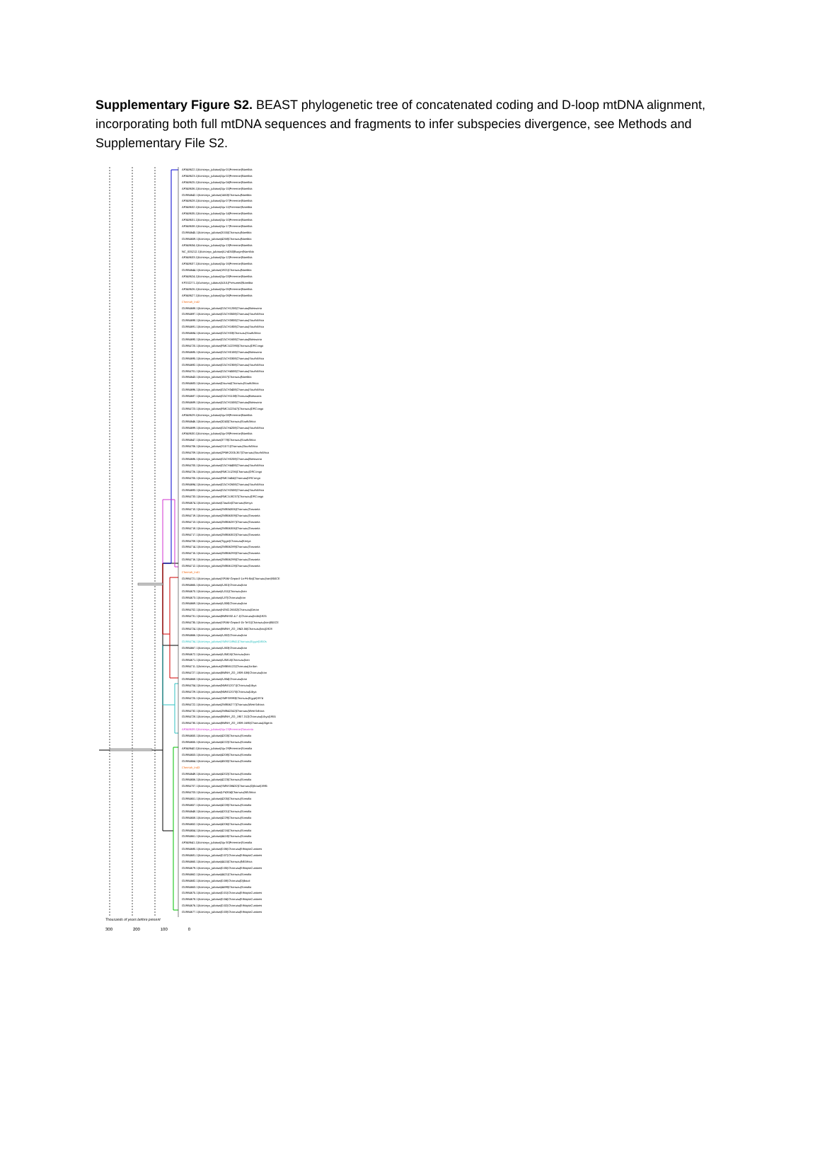Supplementary Figure S2. BEAST phylogenetic tree of concatenated coding and D-loop mtDNA alignment, incorporating both full mtDNA sequences and fragments to infer subspecies divergence, see Methods and Supplementary File S2.
AF348622.1|Acinonyx_jubatus|Aju-01|Freeman|Namibia
AF348623.1|Acinonyx_jubatus|Aju-02|Freeman|Namibia
AF348625.1|Acinonyx_jubatus|Aju-04|Freeman|Namibia
AF348636.1|Acinonyx_jubatus|Aju-15|Freeman|Namibia
GU984642.1|Acinonyx_jubatus|1463|Charruau|Namibia
AF348628.1|Acinonyx_jubatus|Aju-07|Freeman|Namibia
AF348632.1|Acinonyx_jubatus|Aju-11|Freeman|Namibia
AF348635.1|Acinonyx_jubatus|Aju-14|Freeman|Namibia
AF348631.1|Acinonyx_jubatus|Aju-10|Freeman|Namibia
AF348638.1|Acinonyx_jubatus|Aju-17|Freeman|Namibia
GU984645.1|Acinonyx_jubatus|3155|Charruau|Namibia
GU984659.1|Acinonyx_jubatus|4268|Charruau|Namibia
AF348634.1|Acinonyx_jubatus|Aju-13|Freeman|Namibia
NC_005212.1|Acinonyx_jubatus|AJ-4050|Burger|Namibia
AF348633.1|Acinonyx_jubatus|Aju-12|Freeman|Namibia
AF348637.1|Acinonyx_jubatus|Aju-16|Freeman|Namibia
GU984644.1|Acinonyx_jubatus|1921|Charruau|Namibia
AF348624.1|Acinonyx_jubatus|Aju-03|Freeman|Namibia
KP202271.1|Acinonyx_jubatus|AJUL|Presumed|Namibia
AF348626.1|Acinonyx_jubatus|Aju-05|Freeman|Namibia
AF348627.1|Acinonyx_jubatus|Aju-06|Freeman|Namibia
Cheetah_Ind2
GU984688.1|Acinonyx_jubatus|GACH1208|Charruau|Botswana
GU984697.1|Acinonyx_jubatus|GACH3508|Charruau|SouthAfrica
GU984698.1|Acinonyx_jubatus|GACH3808|Charruau|SouthAfrica
GU984691.1|Acinonyx_jubatus|GACH1808|Charruau|SouthAfrica
GU984684.1|Acinonyx_jubatus|GACH33|Charruau|SouthAfrica
GU984690.1|Acinonyx_jubatus|GACH1608|Charruau|Botswana
GU984720.1|Acinonyx_jubatus|RMCA22390|Charruau|DRCongo
GU984685.1|Acinonyx_jubatus|GACH0108|Charruau|Botswana
GU984695.1|Acinonyx_jubatus|GACH3308|Charruau|SouthAfrica
GU984692.1|Acinonyx_jubatus|GACH2308|Charruau|SouthAfrica
GU984701.1|Acinonyx_jubatus|GACH4508|Charruau|SouthAfrica
GU984643.1|Acinonyx_jubatus|1557|Charruau|Namibia
GU984683.1|Acinonyx_jubatus|Douma|Charruau|SouthAfrica
GU984696.1|Acinonyx_jubatus|GACH3408|Charruau|SouthAfrica
GU984687.1|Acinonyx_jubatus|GACH1108|Charruau|Botswana
GU984689.1|Acinonyx_jubatus|GACH1508|Charruau|Botswana
GU984723.1|Acinonyx_jubatus|RMCA22347|Charruau|DRCongo
AF348629.1|Acinonyx_jubatus|Aju-08|Freeman|Namibia
GU984646.1|Acinonyx_jubatus|3240|Charruau|SouthAfrica
GU984699.1|Acinonyx_jubatus|GACH4208|Charruau|SouthAfrica
AF348630.1|Acinonyx_jubatus|Aju-09|Freeman|Namibia
GU984647.1|Acinonyx_jubatus|3778|Charruau|SouthAfrica
GU984706.1|Acinonyx_jubatus|S1571|Charruau|SouthAfrica
GU984709.1|Acinonyx_jubatus|ZFMK2005.357|Charruau|SouthAfrica
GU984686.1|Acinonyx_jubatus|GACH0208|Charruau|Botswana
GU984700.1|Acinonyx_jubatus|GACH4408|Charruau|SouthAfrica
GU984726.1|Acinonyx_jubatus|RMCA1236|Charruau|DRCongo
GU984705.1|Acinonyx_jubatus|RMCA454|Charruau|DRCongo
GU984694.1|Acinonyx_jubatus|GACH2608|Charruau|SouthAfrica
GU984693.1|Acinonyx_jubatus|GACH2508|Charruau|SouthAfrica
GU984733.1|Acinonyx_jubatus|RMCA19237|Charruau|DRCongo
GU984674.1|Acinonyx_jubatus|Claudia|Charruau|Kenya
GU984710.1|Acinonyx_jubatus|ZMB34306|Charruau|Tanzania
GU984719.1|Acinonyx_jubatus|ZMB56309|Charruau|Tanzania
GU984713.1|Acinonyx_jubatus|ZMB56287|Charruau|Tanzania
GU984718.1|Acinonyx_jubatus|ZMB56306|Charruau|Tanzania
GU984717.1|Acinonyx_jubatus|ZMB56302|Charruau|Tanzania
GU984708.1|Acinonyx_jubatus|Tigger|Charruau|Kenya
GU984714.1|Acinonyx_jubatus|ZMB56289|Charruau|Tanzania
GU984715.1|Acinonyx_jubatus|ZMB56293|Charruau|Tanzania
GU984716.1|Acinonyx_jubatus|ZMB56299|Charruau|Tanzania
GU984712.1|Acinonyx_jubatus|ZMB56128|Charruau|Tanzania
Cheetah_Ind1
GU984721.1|Acinonyx_jubatus|SPAM-Gepard-1a-F6-Ba|Charruau|Iran|850CE
GU984665.1|Acinonyx_jubatus|AJI01|Charruau|Iran
GU984670.1|Acinonyx_jubatus|AJI11|Charruau|Iran
GU984673.1|Acinonyx_jubatus|AJIT|Charruau|Iran
GU984669.1|Acinonyx_jubatus|AJI08|Charruau|Iran
GU984702.1|Acinonyx_jubatus|HZM2.26502|Charruau|Oman
GU984731.1|Acinonyx_jubatus|BMNH32.4.7.1|Charruau|India|1925
GU984735.1|Acinonyx_jubatus|SPAM-Gepard-1b-TeS1|Charruau|Iran|850CE
GU984724.1|Acinonyx_jubatus|BMNH_ZD_1943.56|Charruau|Iraq|1928
GU984666.1|Acinonyx_jubatus|AJI02|Charruau|Iran
GU984734.1|Acinonyx_jubatus|SMNS18941|Charruau|Egypt|1850s
GU984667.1|Acinonyx_jubatus|AJI03|Charruau|Iran
GU984672.1|Acinonyx_jubatus|AJIM2A|Charruau|Iran
GU984671.1|Acinonyx_jubatus|AJIM1A|Charruau|Iran
GU984711.1|Acinonyx_jubatus|ZMB56122|Charruau|Jordan
GU984727.1|Acinonyx_jubatus|BMNH_ZD_1939.536|Charruau|Iran
GU984668.1|Acinonyx_jubatus|AJI04|Charruau|Iran
GU984704.1|Acinonyx_jubatus|NMW12071|Charruau|Libya
GU984729.1|Acinonyx_jubatus|NMW12070|Charruau|Libya
GU984725.1|Acinonyx_jubatus|SMFS8993|Charruau|Egypt|1974
GU984722.1|Acinonyx_jubatus|ZMB56277|Charruau|WestSahara
GU984732.1|Acinonyx_jubatus|ZMB42242|Charruau|WestSahara
GU984728.1|Acinonyx_jubatus|BMNH_ZD_1957.312|Charruau|Libya|1955
GU984730.1|Acinonyx_jubatus|BMNH_ZD_1939.1685|Charruau|Algeria
AF348639.1|Acinonyx_jubatus|Aju-23|Freeman|Tanzania
GU984650.1|Acinonyx_jubatus|4203|Charruau|Somalia
GU984655.1|Acinonyx_jubatus|4222|Charruau|Somalia
AF348640.1|Acinonyx_jubatus|Aju-29|Freeman|Somalia
GU984653.1|Acinonyx_jubatus|4208|Charruau|Somalia
GU984664.1|Acinonyx_jubatus|4500|Charruau|Somalia
Cheetah_Ind3
GU984649.1|Acinonyx_jubatus|4202|Charruau|Somalia
GU984656.1|Acinonyx_jubatus|4223|Charruau|Somalia
GU984707.1|Acinonyx_jubatus|SMNS38432|Charruau|Djibouti|1985
GU984703.1|Acinonyx_jubatus|LP4304|Charruau|NEAfrica
GU984651.1|Acinonyx_jubatus|4205|Charruau|Somalia
GU984657.1|Acinonyx_jubatus|4228|Charruau|Somalia
GU984648.1|Acinonyx_jubatus|4201|Charruau|Somalia
GU984658.1|Acinonyx_jubatus|4229|Charruau|Somalia
GU984652.1|Acinonyx_jubatus|4206|Charruau|Somalia
GU984654.1|Acinonyx_jubatus|4216|Charruau|Somalia
GU984661.1|Acinonyx_jubatus|4418|Charruau|Somalia
AF348641.1|Acinonyx_jubatus|Aju-30|Freeman|Somalia
GU984680.1|Acinonyx_jubatus|DJI6|Charruau|EthiopiaCustoms
GU984681.1|Acinonyx_jubatus|DJI7|Charruau|EthiopiaCustoms
GU984660.1|Acinonyx_jubatus|4415|Charruau|NEAfrica
GU984679.1|Acinonyx_jubatus|DJI5|Charruau|EthiopiaCustoms
GU984662.1|Acinonyx_jubatus|4421|Charruau|Somalia
GU984682.1|Acinonyx_jubatus|DJI8|Charruau|Djibouti
GU984663.1|Acinonyx_jubatus|4499|Charruau|Somalia
GU984675.1|Acinonyx_jubatus|DJI1|Charruau|EthiopiaCustoms
GU984678.1|Acinonyx_jubatus|DJI4|Charruau|EthiopiaCustoms
GU984676.1|Acinonyx_jubatus|DJI2|Charruau|EthiopiaCustoms
GU984677.1|Acinonyx_jubatus|DJI3|Charruau|EthiopiaCustoms
Thousands of years before present
300 200 100 0